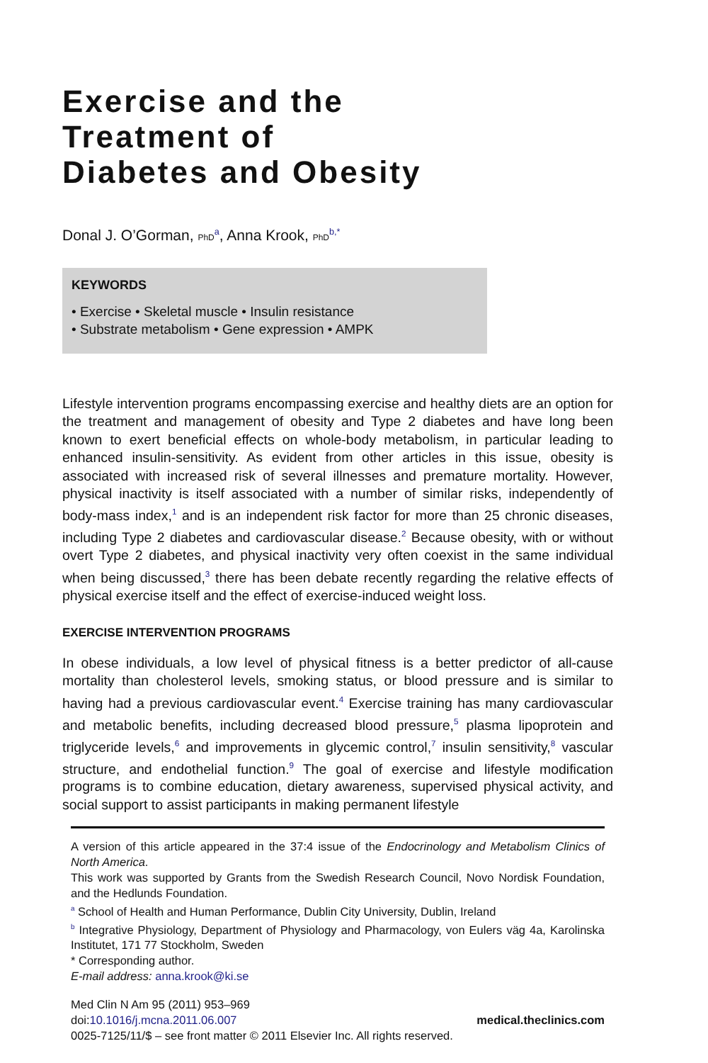Exercise and the
Treatment of
Diabetes and Obesity
Donal J. O’Gorman, PhD<sup>a</sup>, Anna Krook, PhD<sup>b,*</sup>
KEYWORDS
• Exercise • Skeletal muscle • Insulin resistance
• Substrate metabolism • Gene expression • AMPK
Lifestyle intervention programs encompassing exercise and healthy diets are an option for the treatment and management of obesity and Type 2 diabetes and have long been known to exert beneficial effects on whole-body metabolism, in particular leading to enhanced insulin-sensitivity. As evident from other articles in this issue, obesity is associated with increased risk of several illnesses and premature mortality. However, physical inactivity is itself associated with a number of similar risks, independently of body-mass index,<sup>1</sup> and is an independent risk factor for more than 25 chronic diseases, including Type 2 diabetes and cardiovascular disease.<sup>2</sup> Because obesity, with or without overt Type 2 diabetes, and physical inactivity very often coexist in the same individual when being discussed,<sup>3</sup> there has been debate recently regarding the relative effects of physical exercise itself and the effect of exercise-induced weight loss.
EXERCISE INTERVENTION PROGRAMS
In obese individuals, a low level of physical fitness is a better predictor of all-cause mortality than cholesterol levels, smoking status, or blood pressure and is similar to having had a previous cardiovascular event.<sup>4</sup> Exercise training has many cardiovascular and metabolic benefits, including decreased blood pressure,<sup>5</sup> plasma lipoprotein and triglyceride levels,<sup>6</sup> and improvements in glycemic control,<sup>7</sup> insulin sensitivity,<sup>8</sup> vascular structure, and endothelial function.<sup>9</sup> The goal of exercise and lifestyle modification programs is to combine education, dietary awareness, supervised physical activity, and social support to assist participants in making permanent lifestyle
A version of this article appeared in the 37:4 issue of the Endocrinology and Metabolism Clinics of North America.
This work was supported by Grants from the Swedish Research Council, Novo Nordisk Foundation, and the Hedlunds Foundation.
<sup>a</sup> School of Health and Human Performance, Dublin City University, Dublin, Ireland
<sup>b</sup> Integrative Physiology, Department of Physiology and Pharmacology, von Eulers väg 4a, Karolinska Institutet, 171 77 Stockholm, Sweden
* Corresponding author.
E-mail address: anna.krook@ki.se
Med Clin N Am 95 (2011) 953–969
doi:10.1016/j.mcna.2011.06.007 medical.theclinics.com
0025-7125/11/$ – see front matter © 2011 Elsevier Inc. All rights reserved.